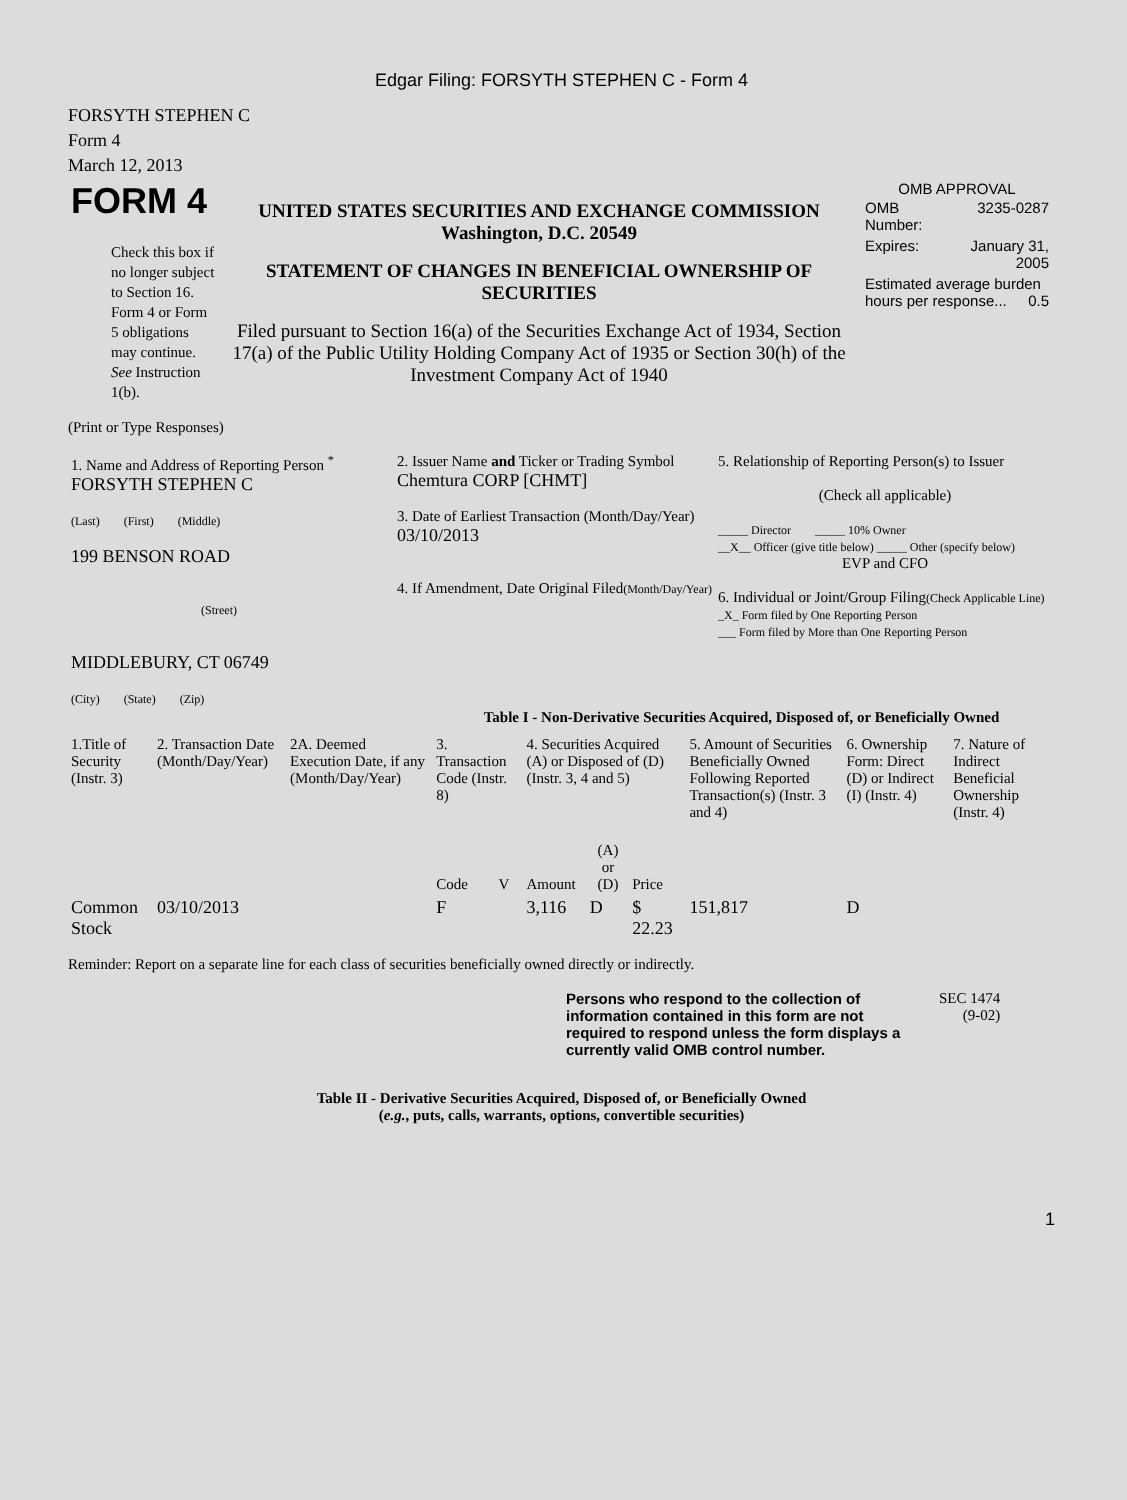Edgar Filing: FORSYTH STEPHEN C - Form 4
FORSYTH STEPHEN C
Form 4
March 12, 2013
| FORM 4 Check this box if no longer subject to Section 16. Form 4 or Form 5 obligations may continue. See Instruction 1(b). | UNITED STATES SECURITIES AND EXCHANGE COMMISSION Washington, D.C. 20549 STATEMENT OF CHANGES IN BENEFICIAL OWNERSHIP OF SECURITIES Filed pursuant to Section 16(a) of the Securities Exchange Act of 1934, Section 17(a) of the Public Utility Holding Company Act of 1935 or Section 30(h) of the Investment Company Act of 1940 | OMB APPROVAL / OMB Number: / 3235-0287 / / Expires: / January 31, 2005 / / Estimated average burden hours per response... 0.5 / / |
(Print or Type Responses)
| 1. Name and Address of Reporting Person <sup>*</sup> FORSYTH STEPHEN C (Last) (First) (Middle) 199 BENSON ROAD (Street) MIDDLEBURY, CT 06749 (City) (State) (Zip) | 2. Issuer Name and Ticker or Trading Symbol Chemtura CORP [CHMT] 3. Date of Earliest Transaction (Month/Day/Year) 03/10/2013 4. If Amendment, Date Original Filed (Month/Day/Year) | 5. Relationship of Reporting Person(s) to Issuer (Check all applicable) _____ Director _____ 10% Owner __X__ Officer (give title below) _____ Other (specify below) EVP and CFO 6. Individual or Joint/Group Filing (Check Applicable Line) _X_ Form filed by One Reporting Person ___ Form filed by More than One Reporting Person |
Table I - Non-Derivative Securities Acquired, Disposed of, or Beneficially Owned
| 1.Title of Security (Instr. 3) | 2. Transaction Date (Month/Day/Year) | 2A. Deemed Execution Date, if any (Month/Day/Year) | 3. Transaction Code (Instr. 8) | | 4. Securities Acquired (A) or Disposed of (D) (Instr. 3, 4 and 5) | | | 5. Amount of Securities Beneficially Owned Following Reported Transaction(s) (Instr. 3 and 4) | 6. Ownership Form: Direct (D) or Indirect (I) (Instr. 4) | 7. Nature of Indirect Beneficial Ownership (Instr. 4) |
| --- | --- | --- | --- | --- | --- | --- | --- | --- | --- | --- |
| | | | Code | V | Amount | (A) or (D) | Price | | | |
| Common Stock | 03/10/2013 | | F | | 3,116 | D | $ 22.23 | 151,817 | D | |
Reminder: Report on a separate line for each class of securities beneficially owned directly or indirectly.
| Persons who respond to the collection of information contained in this form are not required to respond unless the form displays a currently valid OMB control number. | SEC 1474 (9-02) |
Table II - Derivative Securities Acquired, Disposed of, or Beneficially Owned
(e.g., puts, calls, warrants, options, convertible securities)
1